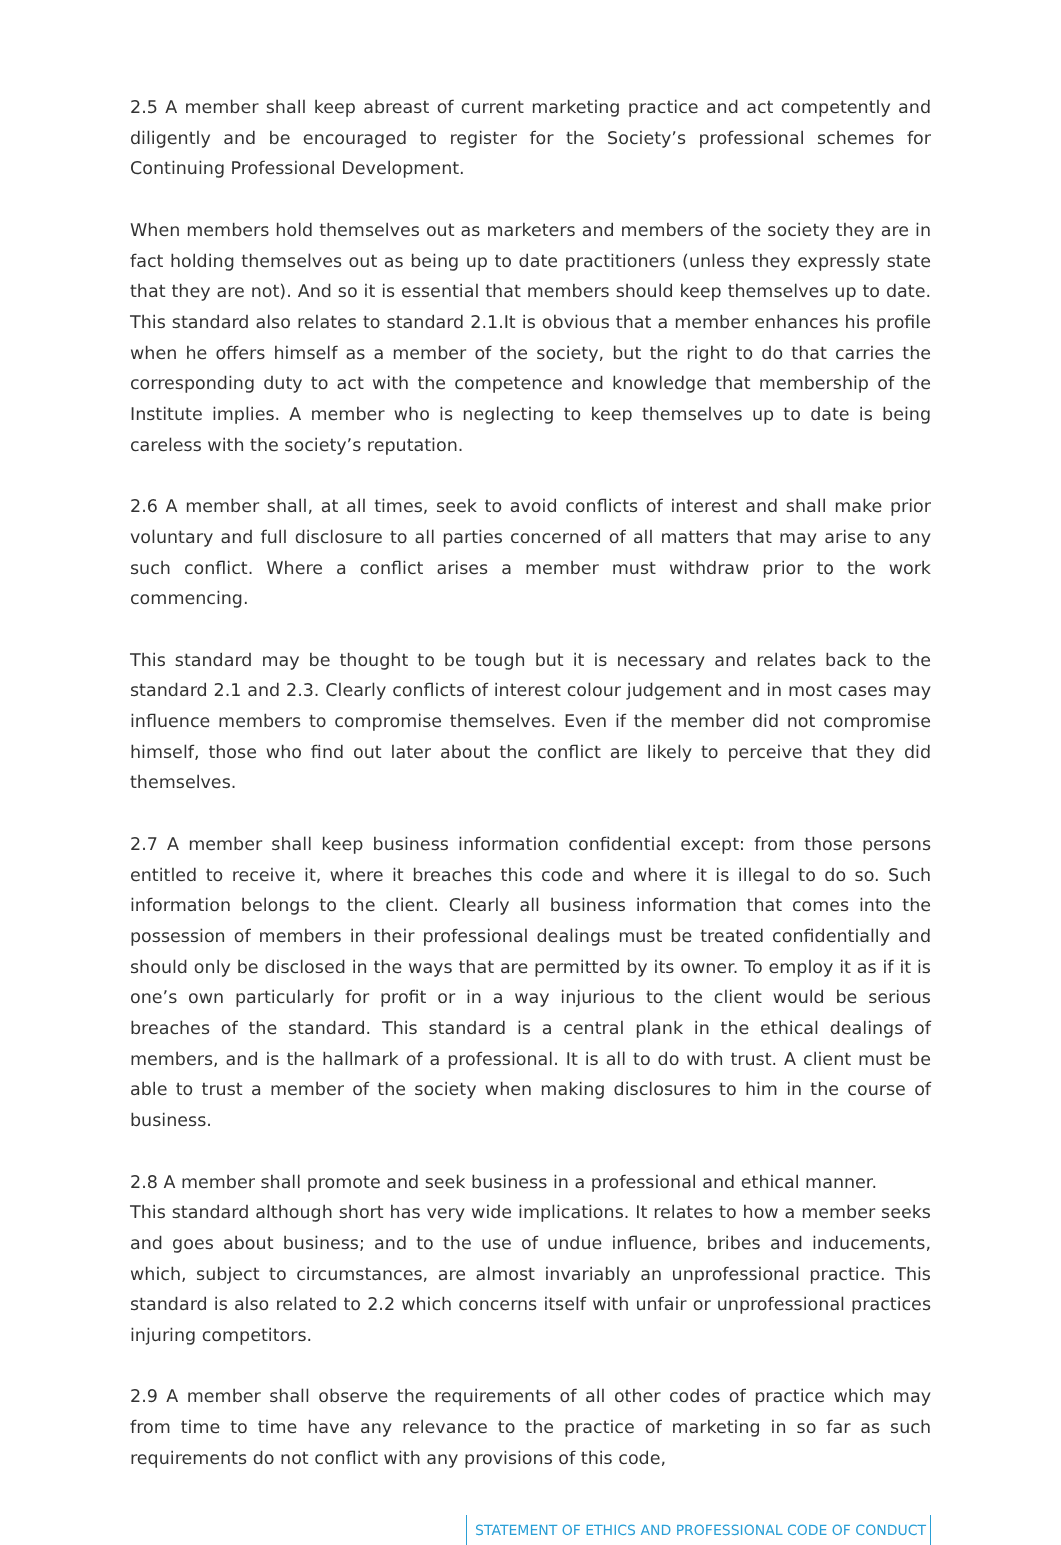2.5 A member shall keep abreast of current marketing practice and act competently and diligently and be encouraged to register for the Society’s professional schemes for Continuing Professional Development.
When members hold themselves out as marketers and members of the society they are in fact holding themselves out as being up to date practitioners (unless they expressly state that they are not). And so it is essential that members should keep themselves up to date. This standard also relates to standard 2.1.It is obvious that a member enhances his profile when he offers himself as a member of the society, but the right to do that carries the corresponding duty to act with the competence and knowledge that membership of the Institute implies. A member who is neglecting to keep themselves up to date is being careless with the society’s reputation.
2.6 A member shall, at all times, seek to avoid conflicts of interest and shall make prior voluntary and full disclosure to all parties concerned of all matters that may arise to any such conflict. Where a conflict arises a member must withdraw prior to the work commencing.
This standard may be thought to be tough but it is necessary and relates back to the standard 2.1 and 2.3. Clearly conflicts of interest colour judgement and in most cases may influence members to compromise themselves. Even if the member did not compromise himself, those who find out later about the conflict are likely to perceive that they did themselves.
2.7 A member shall keep business information confidential except: from those persons entitled to receive it, where it breaches this code and where it is illegal to do so. Such information belongs to the client. Clearly all business information that comes into the possession of members in their professional dealings must be treated confidentially and should only be disclosed in the ways that are permitted by its owner. To employ it as if it is one’s own particularly for profit or in a way injurious to the client would be serious breaches of the standard. This standard is a central plank in the ethical dealings of members, and is the hallmark of a professional. It is all to do with trust. A client must be able to trust a member of the society when making disclosures to him in the course of business.
2.8 A member shall promote and seek business in a professional and ethical manner.
This standard although short has very wide implications. It relates to how a member seeks and goes about business; and to the use of undue influence, bribes and inducements, which, subject to circumstances, are almost invariably an unprofessional practice. This standard is also related to 2.2 which concerns itself with unfair or unprofessional practices injuring competitors.
2.9 A member shall observe the requirements of all other codes of practice which may from time to time have any relevance to the practice of marketing in so far as such requirements do not conflict with any provisions of this code,
STATEMENT OF ETHICS AND PROFESSIONAL CODE OF CONDUCT